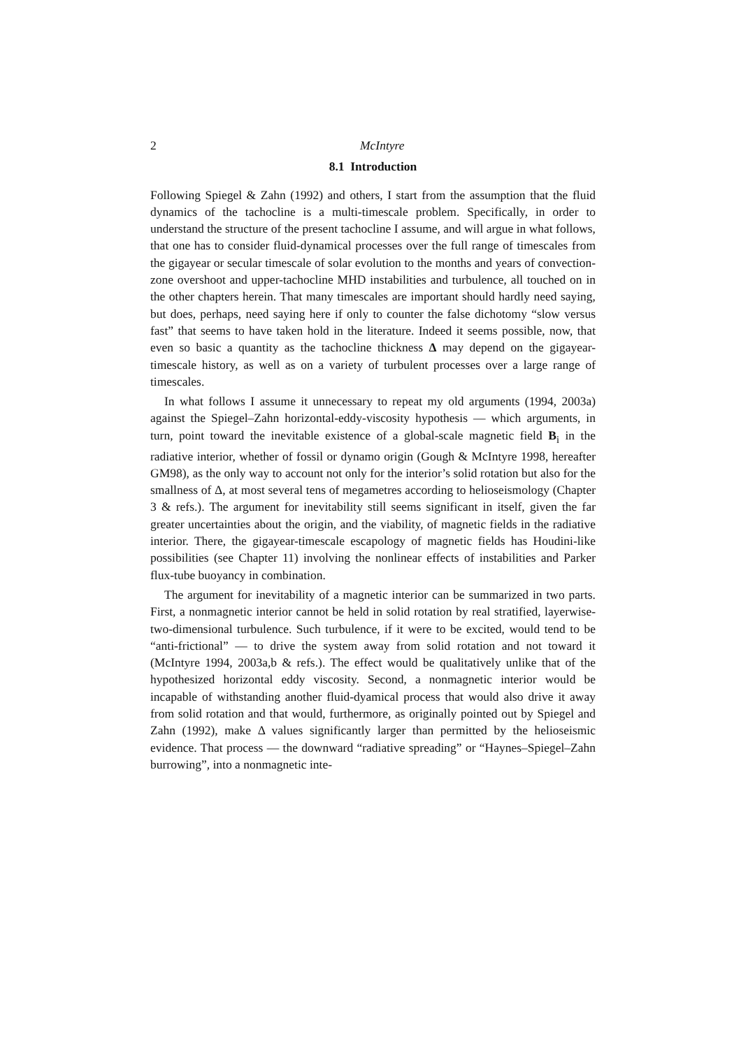2 McIntyre
8.1 Introduction
Following Spiegel & Zahn (1992) and others, I start from the assumption that the fluid dynamics of the tachocline is a multi-timescale problem. Specifically, in order to understand the structure of the present tachocline I assume, and will argue in what follows, that one has to consider fluid-dynamical processes over the full range of timescales from the gigayear or secular timescale of solar evolution to the months and years of convection-zone overshoot and upper-tachocline MHD instabilities and turbulence, all touched on in the other chapters herein. That many timescales are important should hardly need saying, but does, perhaps, need saying here if only to counter the false dichotomy “slow versus fast” that seems to have taken hold in the literature. Indeed it seems possible, now, that even so basic a quantity as the tachocline thickness Δ may depend on the gigayear-timescale history, as well as on a variety of turbulent processes over a large range of timescales.
In what follows I assume it unnecessary to repeat my old arguments (1994, 2003a) against the Spiegel–Zahn horizontal-eddy-viscosity hypothesis — which arguments, in turn, point toward the inevitable existence of a global-scale magnetic field B<sub>i</sub> in the radiative interior, whether of fossil or dynamo origin (Gough & McIntyre 1998, hereafter GM98), as the only way to account not only for the interior’s solid rotation but also for the smallness of Δ, at most several tens of megametres according to helioseismology (Chapter 3 & refs.). The argument for inevitability still seems significant in itself, given the far greater uncertainties about the origin, and the viability, of magnetic fields in the radiative interior. There, the gigayear-timescale escapology of magnetic fields has Houdini-like possibilities (see Chapter 11) involving the nonlinear effects of instabilities and Parker flux-tube buoyancy in combination.
The argument for inevitability of a magnetic interior can be summarized in two parts. First, a nonmagnetic interior cannot be held in solid rotation by real stratified, layerwise-two-dimensional turbulence. Such turbulence, if it were to be excited, would tend to be “anti-frictional” — to drive the system away from solid rotation and not toward it (McIntyre 1994, 2003a,b & refs.). The effect would be qualitatively unlike that of the hypothesized horizontal eddy viscosity. Second, a nonmagnetic interior would be incapable of withstanding another fluid-dyamical process that would also drive it away from solid rotation and that would, furthermore, as originally pointed out by Spiegel and Zahn (1992), make Δ values significantly larger than permitted by the helioseismic evidence. That process — the downward “radiative spreading” or “Haynes–Spiegel–Zahn burrowing”, into a nonmagnetic inte-